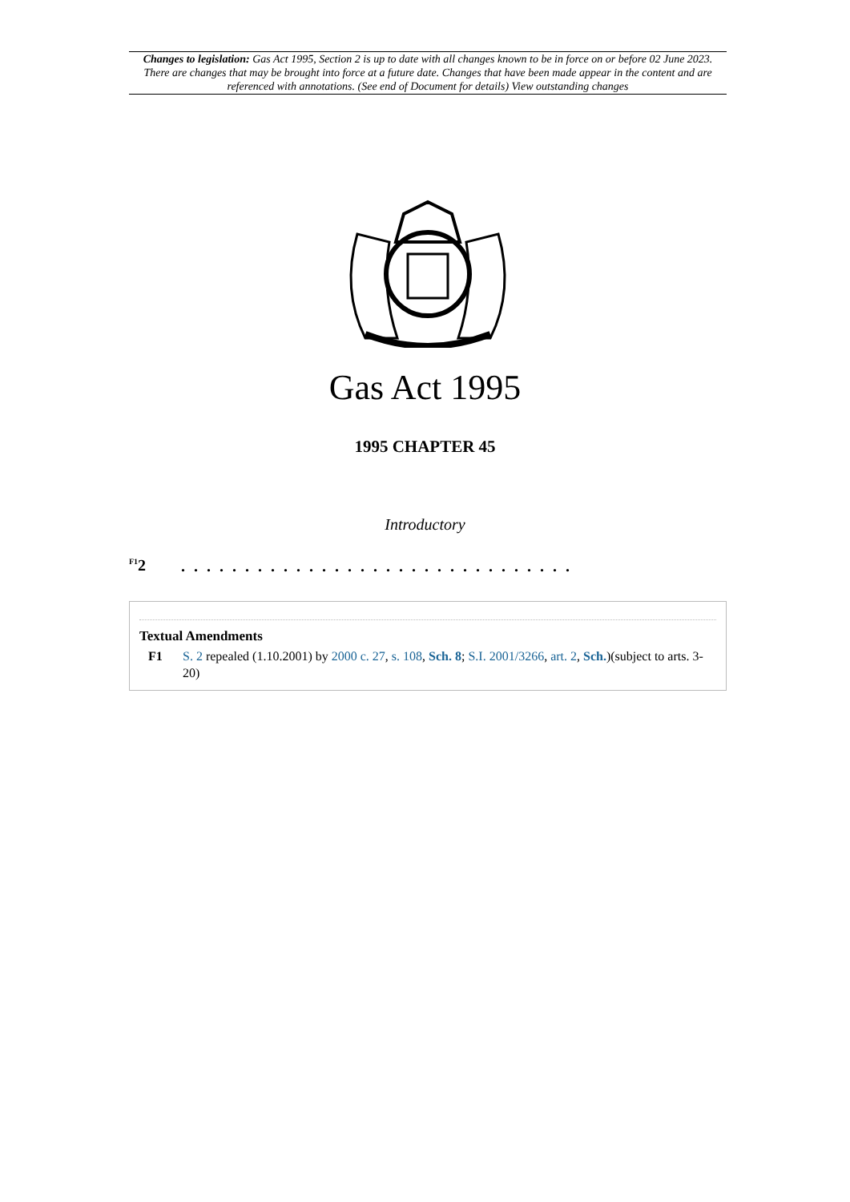Changes to legislation: Gas Act 1995, Section 2 is up to date with all changes known to be in force on or before 02 June 2023. There are changes that may be brought into force at a future date. Changes that have been made appear in the content and are referenced with annotations. (See end of Document for details) View outstanding changes
Gas Act 1995
1995 CHAPTER 45
Introductory
<sup>F1</sup>2
. . . . . . . . . . . . . . . . . . . . . . . . . . . . . . .
Textual Amendments
F1 S. 2 repealed (1.10.2001) by 2000 c. 27, s. 108, Sch. 8; S.I. 2001/3266, art. 2, Sch.)(subject to arts. 3-20)